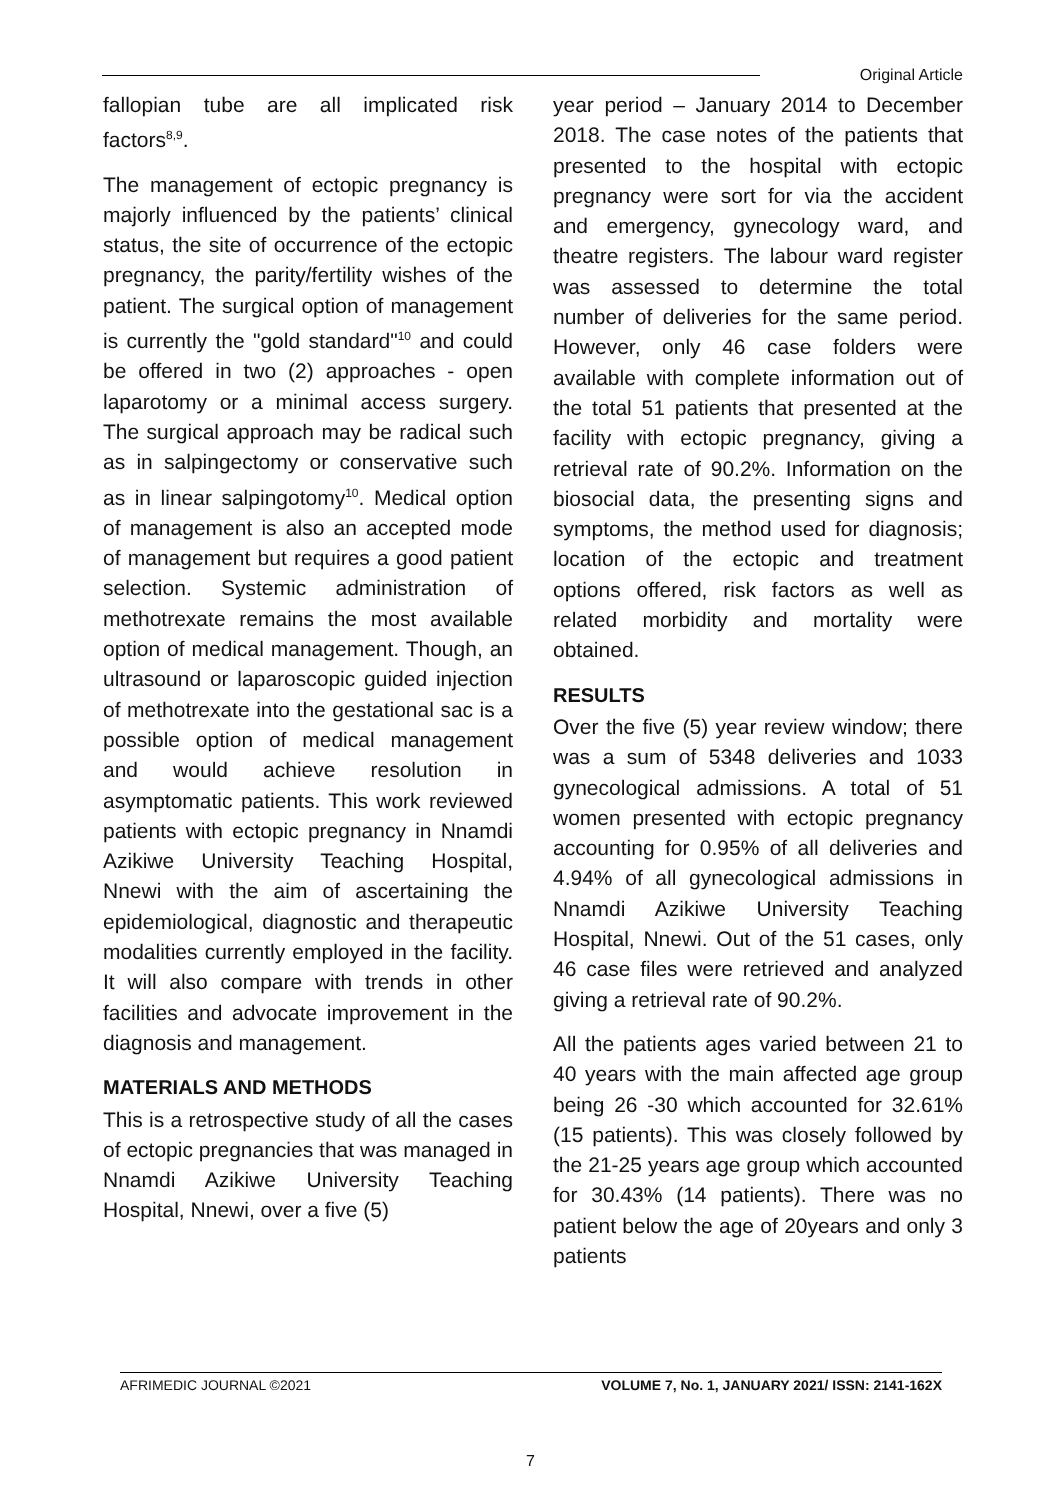Original Article
fallopian tube are all implicated risk factors<sup>8,9</sup>.
The management of ectopic pregnancy is majorly influenced by the patients’ clinical status, the site of occurrence of the ectopic pregnancy, the parity/fertility wishes of the patient. The surgical option of management is currently the "gold standard"<sup>10</sup> and could be offered in two (2) approaches - open laparotomy or a minimal access surgery. The surgical approach may be radical such as in salpingectomy or conservative such as in linear salpingotomy<sup>10</sup>. Medical option of management is also an accepted mode of management but requires a good patient selection. Systemic administration of methotrexate remains the most available option of medical management. Though, an ultrasound or laparoscopic guided injection of methotrexate into the gestational sac is a possible option of medical management and would achieve resolution in asymptomatic patients. This work reviewed patients with ectopic pregnancy in Nnamdi Azikiwe University Teaching Hospital, Nnewi with the aim of ascertaining the epidemiological, diagnostic and therapeutic modalities currently employed in the facility. It will also compare with trends in other facilities and advocate improvement in the diagnosis and management.
MATERIALS AND METHODS
This is a retrospective study of all the cases of ectopic pregnancies that was managed in Nnamdi Azikiwe University Teaching Hospital, Nnewi, over a five (5)
year period – January 2014 to December 2018. The case notes of the patients that presented to the hospital with ectopic pregnancy were sort for via the accident and emergency, gynecology ward, and theatre registers. The labour ward register was assessed to determine the total number of deliveries for the same period. However, only 46 case folders were available with complete information out of the total 51 patients that presented at the facility with ectopic pregnancy, giving a retrieval rate of 90.2%. Information on the biosocial data, the presenting signs and symptoms, the method used for diagnosis; location of the ectopic and treatment options offered, risk factors as well as related morbidity and mortality were obtained.
RESULTS
Over the five (5) year review window; there was a sum of 5348 deliveries and 1033 gynecological admissions. A total of 51 women presented with ectopic pregnancy accounting for 0.95% of all deliveries and 4.94% of all gynecological admissions in Nnamdi Azikiwe University Teaching Hospital, Nnewi. Out of the 51 cases, only 46 case files were retrieved and analyzed giving a retrieval rate of 90.2%.
All the patients ages varied between 21 to 40 years with the main affected age group being 26 -30 which accounted for 32.61% (15 patients). This was closely followed by the 21-25 years age group which accounted for 30.43% (14 patients). There was no patient below the age of 20years and only 3 patients
AFRIMEDIC JOURNAL ©2021 VOLUME 7, No. 1, JANUARY 2021/ ISSN: 2141-162X
7